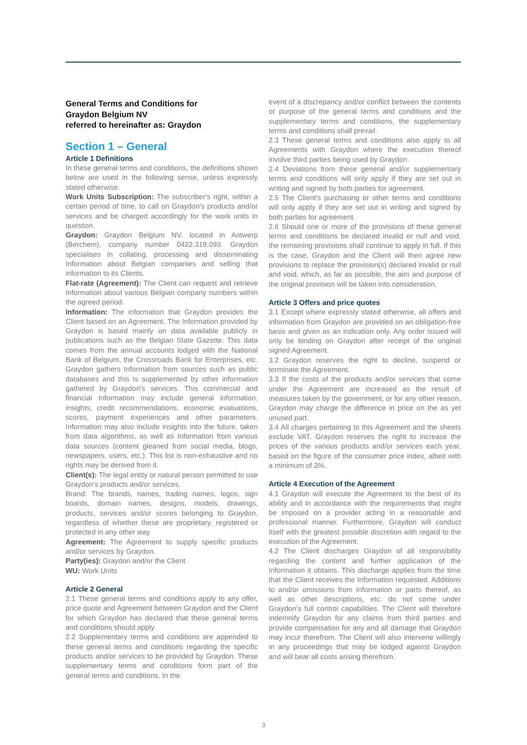General Terms and Conditions for
Graydon Belgium NV
referred to hereinafter as: Graydon
Section 1 – General
Article 1 Definitions
In these general terms and conditions, the definitions shown below are used in the following sense, unless expressly stated otherwise.
Work Units Subscription: The subscriber's right, within a certain period of time, to call on Graydon's products and/or services and be charged accordingly for the work units in question.
Graydon: Graydon Belgium NV, located in Antwerp (Berchem), company number 0422.319.093. Graydon specialises in collating, processing and disseminating Information about Belgian companies and selling that information to its Clients.
Flat-rate (Agreement): The Client can request and retrieve Information about various Belgian company numbers within the agreed period.
Information: The information that Graydon provides the Client based on an Agreement. The Information provided by Graydon is based mainly on data available publicly in publications such as the Belgian State Gazette. This data comes from the annual accounts lodged with the National Bank of Belgium, the Crossroads Bank for Enterprises, etc. Graydon gathers Information from sources such as public databases and this is supplemented by other information gathered by Graydon's services. This commercial and financial Information may include general information, insights, credit recommendations, economic evaluations, scores, payment experiences and other parameters. Information may also include insights into the future, taken from data algorithms, as well as Information from various data sources (content gleaned from social media, blogs, newspapers, users, etc.). This list is non-exhaustive and no rights may be derived from it.
Client(s): The legal entity or natural person permitted to use Graydon's products and/or services.
Brand: The brands, names, trading names, logos, sign boards, domain names, designs, models, drawings, products, services and/or scores belonging to Graydon, regardless of whether these are proprietary, registered or protected in any other way
Agreement: The Agreement to supply specific products and/or services by Graydon.
Party(ies): Graydon and/or the Client.
WU: Work Units
Article 2 General
2.1 These general terms and conditions apply to any offer, price quote and Agreement between Graydon and the Client for which Graydon has declared that these general terms and conditions should apply.
2.2 Supplementary terms and conditions are appended to these general terms and conditions regarding the specific products and/or services to be provided by Graydon. These supplementary terms and conditions form part of the general terms and conditions. In the
event of a discrepancy and/or conflict between the contents or purpose of the general terms and conditions and the supplementary terms and conditions, the supplementary terms and conditions shall prevail.
2.3 These general terms and conditions also apply to all Agreements with Graydon where the execution thereof involve third parties being used by Graydon.
2.4 Deviations from these general and/or supplementary terms and conditions will only apply if they are set out in writing and signed by both parties for agreement.
2.5 The Client's purchasing or other terms and conditions will only apply if they are set out in writing and signed by both parties for agreement.
2.6 Should one or more of the provisions of these general terms and conditions be declared invalid or null and void, the remaining provisions shall continue to apply in full. If this is the case, Graydon and the Client will then agree new provisions to replace the provision(s) declared invalid or null and void, which, as far as possible, the aim and purpose of the original provision will be taken into consideration.
Article 3 Offers and price quotes
3.1 Except where expressly stated otherwise, all offers and information from Graydon are provided on an obligation-free basis and given as an indication only. Any order issued will only be binding on Graydon after receipt of the original signed Agreement.
3.2 Graydon reserves the right to decline, suspend or terminate the Agreement.
3.3 If the costs of the products and/or services that come under the Agreement are increased as the result of measures taken by the government, or for any other reason, Graydon may charge the difference in price on the as yet unused part.
3.4 All charges pertaining to this Agreement and the sheets exclude VAT. Graydon reserves the right to increase the prices of the various products and/or services each year, based on the figure of the consumer price index, albeit with a minimum of 3%.
Article 4 Execution of the Agreement
4.1 Graydon will execute the Agreement to the best of its ability and in accordance with the requirements that might be imposed on a provider acting in a reasonable and professional manner. Furthermore, Graydon will conduct itself with the greatest possible discretion with regard to the execution of the Agreement.
4.2 The Client discharges Graydon of all responsibility regarding the content and further application of the Information it obtains. This discharge applies from the time that the Client receives the Information requested. Additions to and/or omissions from Information or parts thereof, as well as other descriptions, etc. do not come under Graydon's full control capabilities. The Client will therefore indemnify Graydon for any claims from third parties and provide compensation for any and all damage that Graydon may incur therefrom. The Client will also intervene willingly in any proceedings that may be lodged against Graydon and will bear all costs arising therefrom.
3